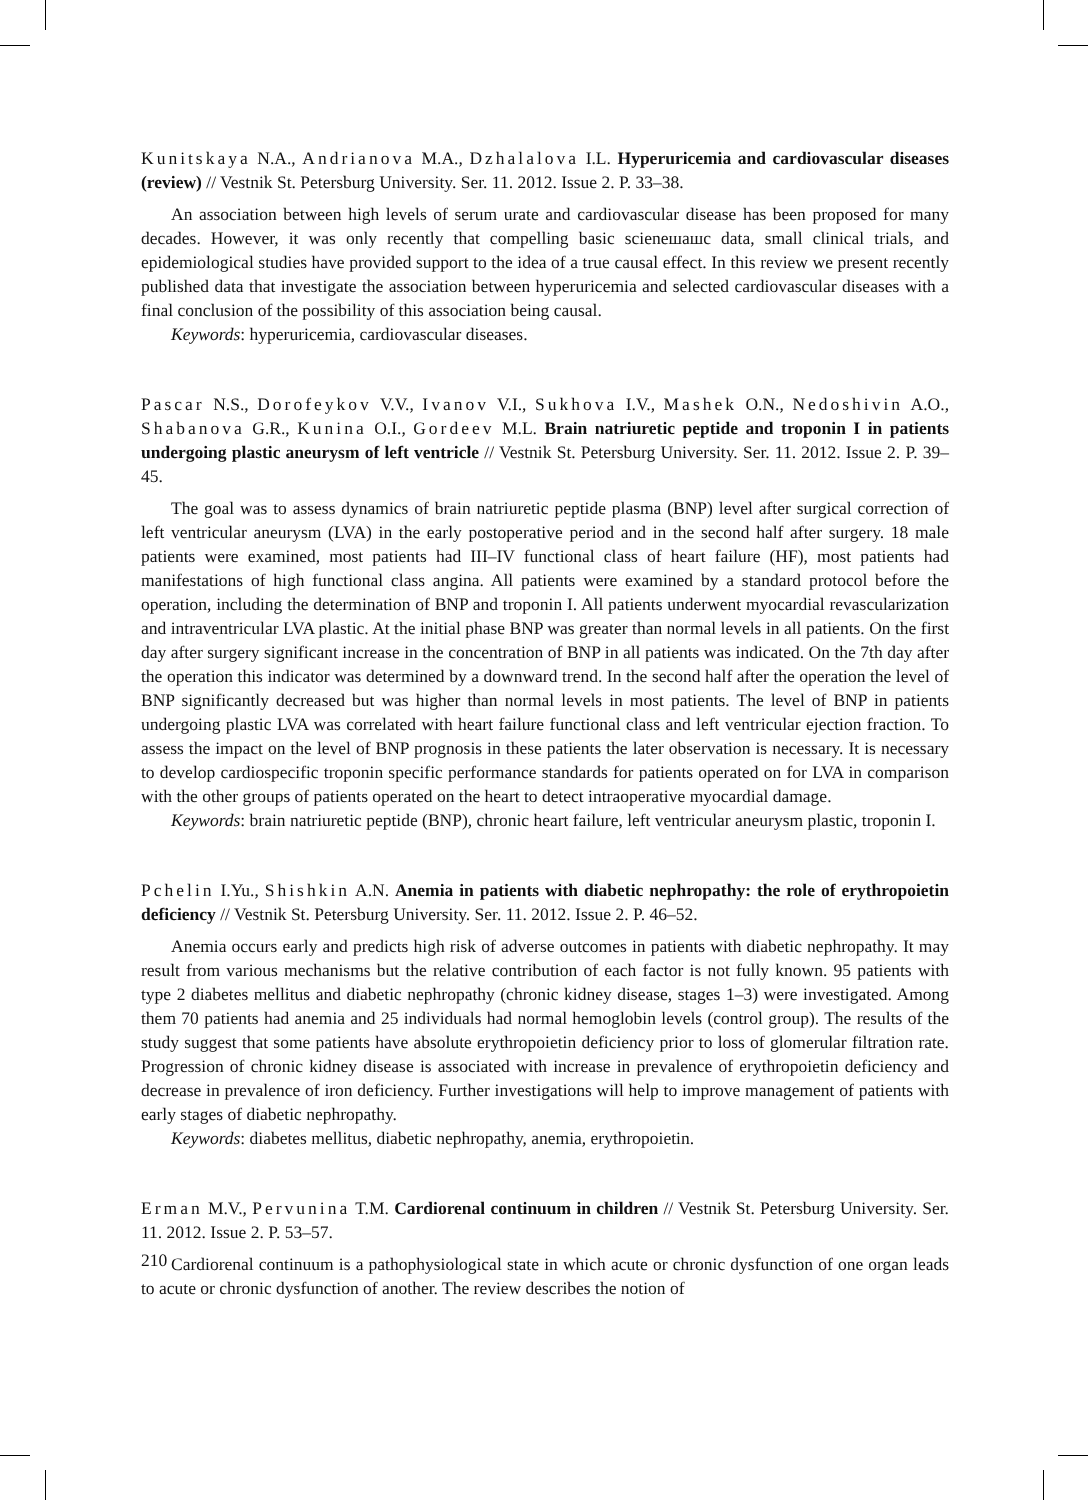Kunitskaya N.A., Andrianova M.A., Dzhalalova I.L. Hyperuricemia and cardiovascular diseases (review) // Vestnik St. Petersburg University. Ser. 11. 2012. Issue 2. P. 33–38.
An association between high levels of serum urate and cardiovascular disease has been proposed for many decades. However, it was only recently that compelling basic scienешашс data, small clinical trials, and epidemiological studies have provided support to the idea of a true causal effect. In this review we present recently published data that investigate the association between hyperuricemia and selected cardiovascular diseases with a final conclusion of the possibility of this association being causal.
Keywords: hyperuricemia, cardiovascular diseases.
Pascar N.S., Dorofeykov V.V., Ivanov V.I., Sukhova I.V., Mashek O.N., Nedoshivin A.O., Shabanova G.R., Kunina O.I., Gordeev M.L. Brain natriuretic peptide and troponin I in patients undergoing plastic aneurysm of left ventricle // Vestnik St. Petersburg University. Ser. 11. 2012. Issue 2. P. 39–45.
The goal was to assess dynamics of brain natriuretic peptide plasma (BNP) level after surgical correction of left ventricular aneurysm (LVA) in the early postoperative period and in the second half after surgery. 18 male patients were examined, most patients had III–IV functional class of heart failure (HF), most patients had manifestations of high functional class angina. All patients were examined by a standard protocol before the operation, including the determination of BNP and troponin I. All patients underwent myocardial revascularization and intraventricular LVA plastic. At the initial phase BNP was greater than normal levels in all patients. On the first day after surgery significant increase in the concentration of BNP in all patients was indicated. On the 7th day after the operation this indicator was determined by a downward trend. In the second half after the operation the level of BNP significantly decreased but was higher than normal levels in most patients. The level of BNP in patients undergoing plastic LVA was correlated with heart failure functional class and left ventricular ejection fraction. To assess the impact on the level of BNP prognosis in these patients the later observation is necessary. It is necessary to develop cardiospecific troponin specific performance standards for patients operated on for LVA in comparison with the other groups of patients operated on the heart to detect intraoperative myocardial damage.
Keywords: brain natriuretic peptide (BNP), chronic heart failure, left ventricular aneurysm plastic, troponin I.
Pchelin I.Yu., Shishkin A.N. Anemia in patients with diabetic nephropathy: the role of erythropoietin deficiency // Vestnik St. Petersburg University. Ser. 11. 2012. Issue 2. P. 46–52.
Anemia occurs early and predicts high risk of adverse outcomes in patients with diabetic nephropathy. It may result from various mechanisms but the relative contribution of each factor is not fully known. 95 patients with type 2 diabetes mellitus and diabetic nephropathy (chronic kidney disease, stages 1–3) were investigated. Among them 70 patients had anemia and 25 individuals had normal hemoglobin levels (control group). The results of the study suggest that some patients have absolute erythropoietin deficiency prior to loss of glomerular filtration rate. Progression of chronic kidney disease is associated with increase in prevalence of erythropoietin deficiency and decrease in prevalence of iron deficiency. Further investigations will help to improve management of patients with early stages of diabetic nephropathy.
Keywords: diabetes mellitus, diabetic nephropathy, anemia, erythropoietin.
Erman M.V., Pervunina T.M. Cardiorenal continuum in children // Vestnik St. Petersburg University. Ser. 11. 2012. Issue 2. P. 53–57.
Cardiorenal continuum is a pathophysiological state in which acute or chronic dysfunction of one organ leads to acute or chronic dysfunction of another. The review describes the notion of
210